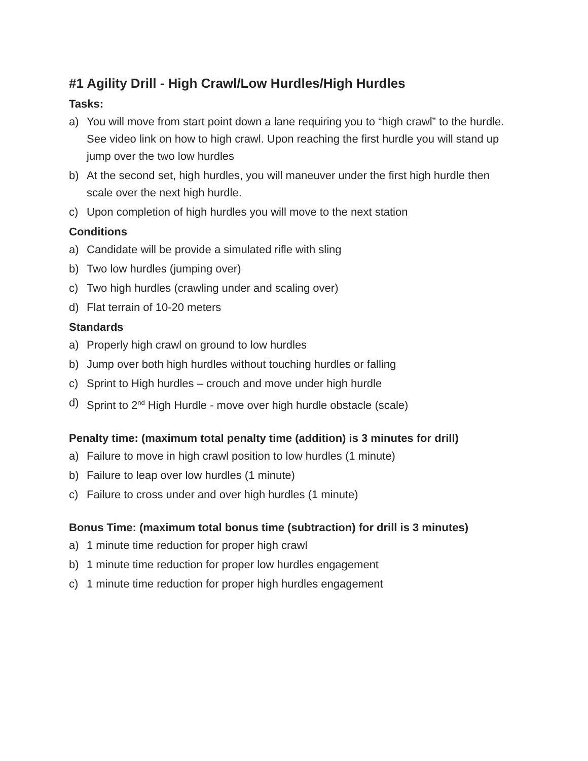#1 Agility Drill - High Crawl/Low Hurdles/High Hurdles
Tasks:
a) You will move from start point down a lane requiring you to “high crawl” to the hurdle. See video link on how to high crawl. Upon reaching the first hurdle you will stand up jump over the two low hurdles
b) At the second set, high hurdles, you will maneuver under the first high hurdle then scale over the next high hurdle.
c) Upon completion of high hurdles you will move to the next station
Conditions
a) Candidate will be provide a simulated rifle with sling
b) Two low hurdles (jumping over)
c) Two high hurdles (crawling under and scaling over)
d) Flat terrain of 10-20 meters
Standards
a) Properly high crawl on ground to low hurdles
b) Jump over both high hurdles without touching hurdles or falling
c) Sprint to High hurdles – crouch and move under high hurdle
d) Sprint to 2<sup>nd</sup> High Hurdle - move over high hurdle obstacle (scale)
Penalty time: (maximum total penalty time (addition) is 3 minutes for drill)
a) Failure to move in high crawl position to low hurdles (1 minute)
b) Failure to leap over low hurdles (1 minute)
c) Failure to cross under and over high hurdles (1 minute)
Bonus Time: (maximum total bonus time (subtraction) for drill is 3 minutes)
a) 1 minute time reduction for proper high crawl
b) 1 minute time reduction for proper low hurdles engagement
c) 1 minute time reduction for proper high hurdles engagement